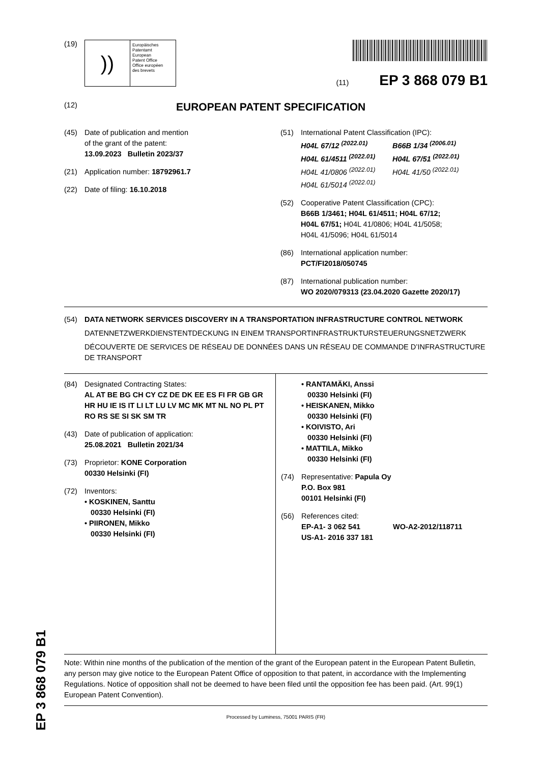EP 3 868 079 B1
(19)
))
Europäisches
Patentamt
European
Patent Office
Office européen
des brevets
(11) EP 3 868 079 B1
(12) EUROPEAN PATENT SPECIFICATION
(45) Date of publication and mention
of the grant of the patent:
13.09.2023 Bulletin 2023/37
(21) Application number: 18792961.7
(22) Date of filing: 16.10.2018
(51) International Patent Classification (IPC):
H04L 67/12 <sup>(2022.01)</sup> B66B 1/34 <sup>(2006.01)</sup> H04L 61/4511 <sup>(2022.01)</sup> H04L 67/51 <sup>(2022.01)</sup> H04L 41/0806 <sup>(2022.01)</sup> H04L 41/50 <sup>(2022.01)</sup> H04L 61/5014 <sup>(2022.01)</sup>
(52) Cooperative Patent Classification (CPC):
B66B 1/3461; H04L 61/4511; H04L 67/12;
H04L 67/51; H04L 41/0806; H04L 41/5058;
H04L 41/5096; H04L 61/5014
(86) International application number:
PCT/FI2018/050745
(87) International publication number:
WO 2020/079313 (23.04.2020 Gazette 2020/17)
(54) DATA NETWORK SERVICES DISCOVERY IN A TRANSPORTATION INFRASTRUCTURE CONTROL NETWORK
DATENNETZWERKDIENSTENTDECKUNG IN EINEM TRANSPORTINFRASTRUKTURSTEUERUNGSNETZWERK
DÉCOUVERTE DE SERVICES DE RÉSEAU DE DONNÉES DANS UN RÉSEAU DE COMMANDE D’INFRASTRUCTURE DE TRANSPORT
(84) Designated Contracting States:
AL AT BE BG CH CY CZ DE DK EE ES FI FR GB GR HR HU IE IS IT LI LT LU LV MC MK MT NL NO PL PT RO RS SE SI SK SM TR
(43) Date of publication of application:
25.08.2021 Bulletin 2021/34
(73) Proprietor: KONE Corporation
00330 Helsinki (FI)
(72) Inventors:
• KOSKINEN, Santtu
00330 Helsinki (FI)
• PIIRONEN, Mikko
00330 Helsinki (FI)
• RANTAMÄKI, Anssi
00330 Helsinki (FI)
• HEISKANEN, Mikko
00330 Helsinki (FI)
• KOIVISTO, Ari
00330 Helsinki (FI)
• MATTILA, Mikko
00330 Helsinki (FI)
(74) Representative: Papula Oy
P.O. Box 981
00101 Helsinki (FI)
(56) References cited:
EP-A1- 3 062 541 WO-A2-2012/118711
US-A1- 2016 337 181
Note: Within nine months of the publication of the mention of the grant of the European patent in the European Patent Bulletin, any person may give notice to the European Patent Office of opposition to that patent, in accordance with the Implementing Regulations. Notice of opposition shall not be deemed to have been filed until the opposition fee has been paid. (Art. 99(1) European Patent Convention).
Processed by Luminess, 75001 PARIS (FR)